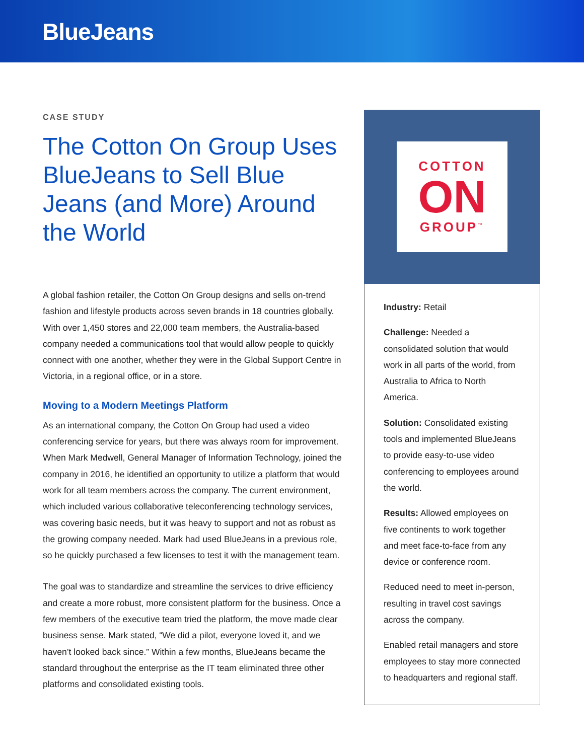BlueJeans
CASE STUDY
The Cotton On Group Uses BlueJeans to Sell Blue Jeans (and More) Around the World
A global fashion retailer, the Cotton On Group designs and sells on-trend fashion and lifestyle products across seven brands in 18 countries globally. With over 1,450 stores and 22,000 team members, the Australia-based company needed a communications tool that would allow people to quickly connect with one another, whether they were in the Global Support Centre in Victoria, in a regional office, or in a store.
Moving to a Modern Meetings Platform
As an international company, the Cotton On Group had used a video conferencing service for years, but there was always room for improvement. When Mark Medwell, General Manager of Information Technology, joined the company in 2016, he identified an opportunity to utilize a platform that would work for all team members across the company. The current environment, which included various collaborative teleconferencing technology services, was covering basic needs, but it was heavy to support and not as robust as the growing company needed. Mark had used BlueJeans in a previous role, so he quickly purchased a few licenses to test it with the management team.
The goal was to standardize and streamline the services to drive efficiency and create a more robust, more consistent platform for the business. Once a few members of the executive team tried the platform, the move made clear business sense. Mark stated, “We did a pilot, everyone loved it, and we haven’t looked back since.” Within a few months, BlueJeans became the standard throughout the enterprise as the IT team eliminated three other platforms and consolidated existing tools.
COTTON
ON
GROUP<sup>™</sup>
Industry: Retail
Challenge: Needed a consolidated solution that would work in all parts of the world, from Australia to Africa to North America.
Solution: Consolidated existing tools and implemented BlueJeans to provide easy-to-use video conferencing to employees around the world.
Results: Allowed employees on five continents to work together and meet face-to-face from any device or conference room.
Reduced need to meet in-person, resulting in travel cost savings across the company.
Enabled retail managers and store employees to stay more connected to headquarters and regional staff.